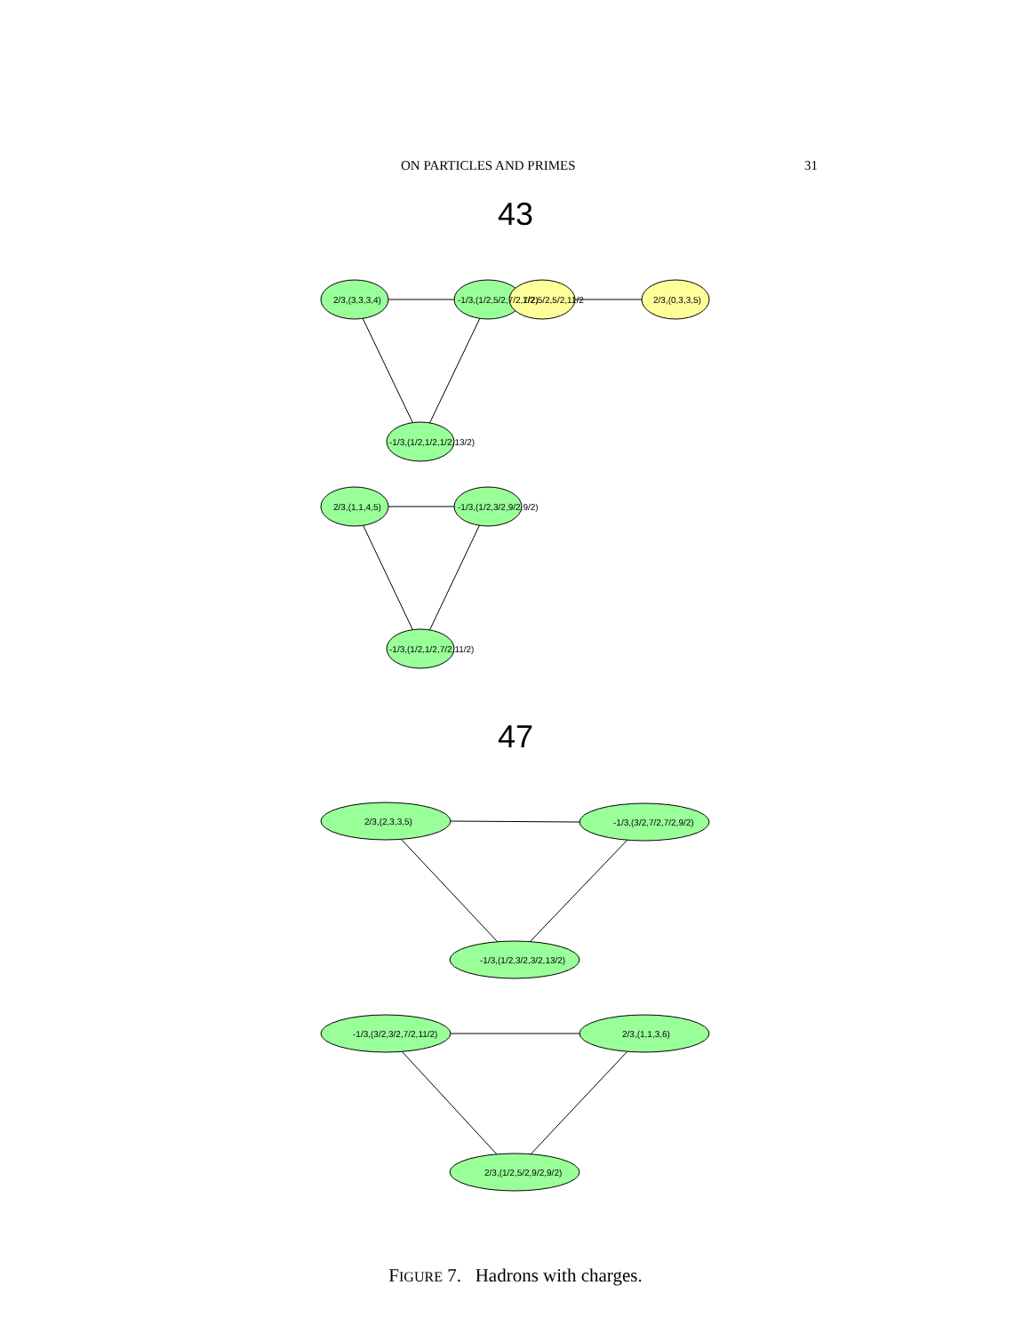ON PARTICLES AND PRIMES 31
43
47
2/3,(3,3,3,4)
-1/3,(1/2,5/2,7/2,7/2)
1/2,5/2,5/2,11/2
2/3,(0,3,3,5)
-1/3,(1/2,1/2,1/2,13/2)
2/3,(1,1,4,5)
-1/3,(1/2,3/2,9/2,9/2)
-1/3,(1/2,1/2,7/2,11/2)
2/3,(2,3,3,5)
-1/3,(3/2,7/2,7/2,9/2)
-1/3,(1/2,3/2,3/2,13/2)
-1/3,(3/2,3/2,7/2,11/2)
2/3,(1,1,3,6)
2/3,(1/2,5/2,9/2,9/2)
FIGURE 7. Hadrons with charges.